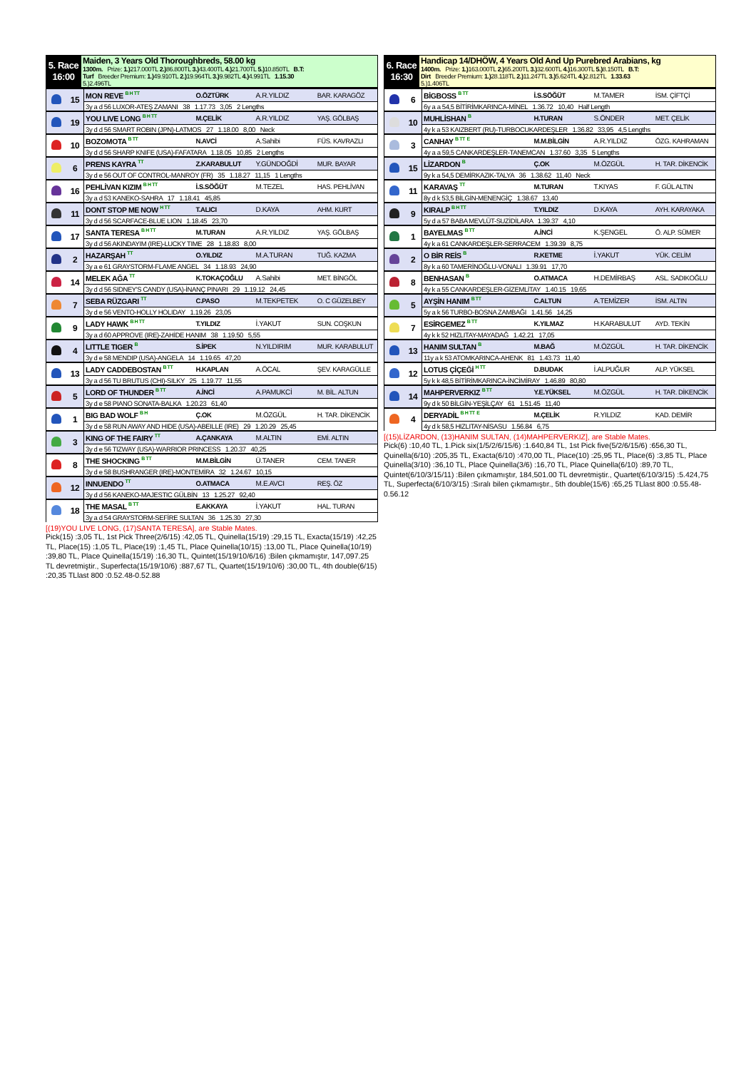| 5. Race 16:00 | Maiden, 3 Years Old Thoroughbreds, 58.00 kg 1300m. Prize: 1.) 217.000TL 2.) 86.800TL 3.) 43.400TL 4.) 21.700TL 5.) 10.850TL B.T: Turf Breeder Premium: 1.) 49.910TL 2.) 19.964TL 3.) 9.982TL 4.) 4.991TL 1.15.30 5.)2.496TL |
| | 15 | MON REVE <sup>B H TT</sup> | O.ÖZTÜRK | A.R.YILDIZ | BAR. KARAGÖZ |
| | | 3y a d 56 LUXOR-ATEŞ ZAMANI 38 1.17.73 3,05 2 Lengths | | | |
| | 19 | YOU LIVE LONG <sup>B H TT</sup> | M.ÇELİK | A.R.YILDIZ | YAŞ. GÖLBAŞ |
| | | 3y d d 56 SMART ROBIN (JPN)-LATMOS 27 1.18.00 8,00 Neck | | | |
| | 10 | BOZOMOTA <sup>B TT</sup> | N.AVCİ | A.Sahibi | FÜS. KAVRAZLI |
| | | 3y d d 56 SHARP KNIFE (USA)-FAFATARA 1.18.05 10,85 2 Lengths | | | |
| | 6 | PRENS KAYRA <sup>TT</sup> | Z.KARABULUT | Y.GÜNDOĞDİ | MUR. BAYAR |
| | | 3y d e 56 OUT OF CONTROL-MANROY (FR) 35 1.18.27 11,15 1 Lengths | | | |
| | 16 | PEHLİVAN KIZIM <sup>B H TT</sup> | İ.S.SÖĞÜT | M.TEZEL | HAS. PEHLİVAN |
| | | 3y a d 53 KANEKO-SAHRA 17 1.18.41 45,85 | | | |
| | 11 | DONT STOP ME NOW <sup>H TT</sup> | T.ALICI | D.KAYA | AHM. KURT |
| | | 3y d d 56 SCARFACE-BLUE LION 1.18.45 23,70 | | | |
| | 17 | SANTA TERESA <sup>B H TT</sup> | M.TURAN | A.R.YILDIZ | YAŞ. GÖLBAŞ |
| | | 3y d d 56 AKINDAYIM (IRE)-LUCKY TIME 28 1.18.83 8,00 | | | |
| | 2 | HAZARŞAH <sup>TT</sup> | O.YILDIZ | M.A.TURAN | TUĞ. KAZMA |
| | | 3y a e 61 GRAYSTORM-FLAME ANGEL 34 1.18.93 24,90 | | | |
| | 14 | MELEK AĞA <sup>TT</sup> | K.TOKAÇOĞLU | A.Sahibi | MET. BİNGÖL |
| | | 3y d d 56 SIDNEY'S CANDY (USA)-İNANÇ PINARI 29 1.19.12 24,45 | | | |
| | 7 | SEBA RÜZGARI <sup>TT</sup> | C.PASO | M.TEKPETEK | O. C GÜZELBEY |
| | | 3y d e 56 VENTO-HOLLY HOLIDAY 1.19.26 23,05 | | | |
| | 9 | LADY HAWK <sup>B H TT</sup> | T.YILDIZ | İ.YAKUT | SUN. COŞKUN |
| | | 3y a d 60 APPROVE (IRE)-ZAHİDE HANIM 38 1.19.50 5,55 | | | |
| | 4 | LITTLE TIGER <sup>B</sup> | S.İPEK | N.YILDIRIM | MUR. KARABULUT |
| | | 3y d e 58 MENDIP (USA)-ANGELA 14 1.19.65 47,20 | | | |
| | 13 | LADY CADDEBOSTAN <sup>B TT</sup> | H.KAPLAN | A.ÖCAL | ŞEV. KARAGÜLLE |
| | | 3y a d 56 TU BRUTUS (CHI)-SILKY 25 1.19.77 11,55 | | | |
| | 5 | LORD OF THUNDER <sup>B TT</sup> | A.İNCİ | A.PAMUKCİ | M. BİL. ALTUN |
| | | 3y d e 58 PIANO SONATA-BALKA 1.20.23 61,40 | | | |
| | 1 | BIG BAD WOLF <sup>B H</sup> | Ç.OK | M.ÖZGÜL | H. TAR. DİKENCİK |
| | | 3y d e 58 RUN AWAY AND HIDE (USA)-ABEILLE (IRE) 29 1.20.29 25,45 | | | |
| | 3 | KING OF THE FAIRY <sup>TT</sup> | A.ÇANKAYA | M.ALTIN | EMİ. ALTIN |
| | | 3y d e 56 TIZWAY (USA)-WARRIOR PRINCESS 1.20.37 40,25 | | | |
| | 8 | THE SHOCKING <sup>B TT</sup> | M.M.BİLGİN | Ü.TANER | CEM. TANER |
| | | 3y d e 58 BUSHRANGER (IRE)-MONTEMİRA 32 1.24.67 10,15 | | | |
| | 12 | INNUENDO <sup>TT</sup> | O.ATMACA | M.E.AVCI | REŞ. ÖZ |
| | | 3y d d 56 KANEKO-MAJESTIC GÜLBİN 13 1.25.27 92,40 | | | |
| | 18 | THE MASAL <sup>B TT</sup> | E.AKKAYA | İ.YAKUT | HAL. TURAN |
| | | 3y a d 54 GRAYSTORM-SEFİRE SULTAN 36 1.25.30 27,30 | | | |
[(19)YOU LIVE LONG, (17)SANTA TERESA], are Stable Mates.
Pick(15) :3,05 TL, 1st Pick Three(2/6/15) :42,05 TL, Quinella(15/19) :29,15 TL, Exacta(15/19) :42,25 TL, Place(15) :1,05 TL, Place(19) :1,45 TL, Place Quinella(10/15) :13,00 TL, Place Quinella(10/19) :39,80 TL, Place Quinella(15/19) :16,30 TL, Quintet(15/19/10/6/16) :Bilen çıkmamıştır, 147,097.25 TL devretmiştir., Superfecta(15/19/10/6) :887,67 TL, Quartet(15/19/10/6) :30,00 TL, 4th double(6/15) :20,35 TLlast 800 :0.52.48-0.52.88
| 6. Race 16:30 | Handicap 14/DHÖW, 4 Years Old And Up Purebred Arabians, kg 1400m. Prize: 1.) 163.000TL 2.) 65.200TL 3.) 32.600TL 4.) 16.300TL 5.) 8.150TL B.T: Dirt Breeder Premium: 1.) 28.118TL 2.) 11.247TL 3.) 5.624TL 4.) 2.812TL 1.33.63 5.)1.406TL |
| | 6 | BİGBOSS <sup>B TT</sup> | İ.S.SÖĞÜT | M.TAMER | İSM. ÇİFTÇİ |
| | | 6y a a 54,5 BİTİRİMKARINCA-MİNEL 1.36.72 10,40 Half Length | | | |
| | 10 | MUHLİSHAN <sup>B</sup> | H.TURAN | S.ÖNDER | MET. ÇELİK |
| | | 4y k a 53 KAIZBERT (RU)-TURBOCUKARDEŞLER 1.36.82 33,95 4,5 Lengths | | | |
| | 3 | CANHAY <sup>B TT</sup> <sup>E</sup> | M.M.BİLGİN | A.R.YILDIZ | ÖZG. KAHRAMAN |
| | | 4y a a 59,5 CANKARDEŞLER-TANEMCAN 1.37.60 3,35 5 Lengths | | | |
| | 15 | LİZARDON <sup>B</sup> | Ç.OK | M.ÖZGÜL | H. TAR. DİKENCİK |
| | | 9y k a 54,5 DEMİRKAZIK-TALYA 36 1.38.62 11,40 Neck | | | |
| | 11 | KARAVAŞ <sup>TT</sup> | M.TURAN | T.KIYAS | F. GÜL ALTIN |
| | | 8y d k 53,5 BİLGİN-MENENGİÇ 1.38.67 13,40 | | | |
| | 9 | KIRALP <sup>B H TT</sup> | T.YILDIZ | D.KAYA | AYH. KARAYAKA |
| | | 5y d a 57 BABA MEVLÜT-SUZİDİLARA 1.39.37 4,10 | | | |
| | 1 | BAYELMAS <sup>B TT</sup> | A.İNCİ | K.ŞENGEL | Ö. ALP. SÜMER |
| | | 4y k a 61 CANKARDEŞLER-SERRACEM 1.39.39 8,75 | | | |
| | 2 | O BİR REİS <sup>B</sup> | R.KETME | İ.YAKUT | YÜK. CELİM |
| | | 8y k a 60 TAMERİNOĞLU-VONALI 1.39.91 17,70 | | | |
| | 8 | BENHASAN <sup>B</sup> | O.ATMACA | H.DEMİRBAŞ | ASL. SADIKOĞLU |
| | | 4y k a 55 CANKARDEŞLER-GİZEMLİTAY 1.40.15 19,65 | | | |
| | 5 | AYŞİN HANIM <sup>B TT</sup> | C.ALTUN | A.TEMİZER | İSM. ALTIN |
| | | 5y a k 56 TURBO-BOSNA ZAMBAĞI 1.41.56 14,25 | | | |
| | 7 | ESİRGEMEZ <sup>B TT</sup> | K.YILMAZ | H.KARABULUT | AYD. TEKİN |
| | | 4y k k 52 HIZLITAY-MAYADAĞ 1.42.21 17,05 | | | |
| | 13 | HANIM SULTAN <sup>B</sup> | M.BAĞ | M.ÖZGÜL | H. TAR. DİKENCİK |
| | | 11y a k 53 ATOMKARINCA-AHENK 81 1.43.73 11,40 | | | |
| | 12 | LOTUS ÇİÇEĞİ <sup>H TT</sup> | D.BUDAK | İ.ALPUĞUR | ALP. YÜKSEL |
| | | 5y k k 48,5 BİTİRİMKARINCA-İNCİMİRAY 1.46.89 80,80 | | | |
| | 14 | MAHPERVERKIZ <sup>B TT</sup> | Y.E.YÜKSEL | M.ÖZGÜL | H. TAR. DİKENCİK |
| | | 9y d k 50 BİLGİN-YEŞİLÇAY 61 1.51.45 11,40 | | | |
| | 4 | DERYADİL <sup>B H TT</sup> <sup>E</sup> | M.ÇELİK | R.YILDIZ | KAD. DEMİR |
| | | 4y d k 58,5 HIZLITAY-NİSASU 1.56.84 6,75 | | | |
[(15)LİZARDON, (13)HANIM SULTAN, (14)MAHPERVERKIZ], are Stable Mates.
Pick(6) :10,40 TL, 1.Pick six(1/5/2/6/15/6) :1.640,84 TL, 1st Pick five(5/2/6/15/6) :656,30 TL, Quinella(6/10) :205,35 TL, Exacta(6/10) :470,00 TL, Place(10) :25,95 TL, Place(6) :3,85 TL, Place Quinella(3/10) :36,10 TL, Place Quinella(3/6) :16,70 TL, Place Quinella(6/10) :89,70 TL, Quintet(6/10/3/15/11) :Bilen çıkmamıştır, 184,501.00 TL devretmiştir., Quartet(6/10/3/15) :5.424,75 TL, Superfecta(6/10/3/15) :Sıralı bilen çıkmamıştır., 5th double(15/6) :65,25 TLlast 800 :0.55.48-0.56.12